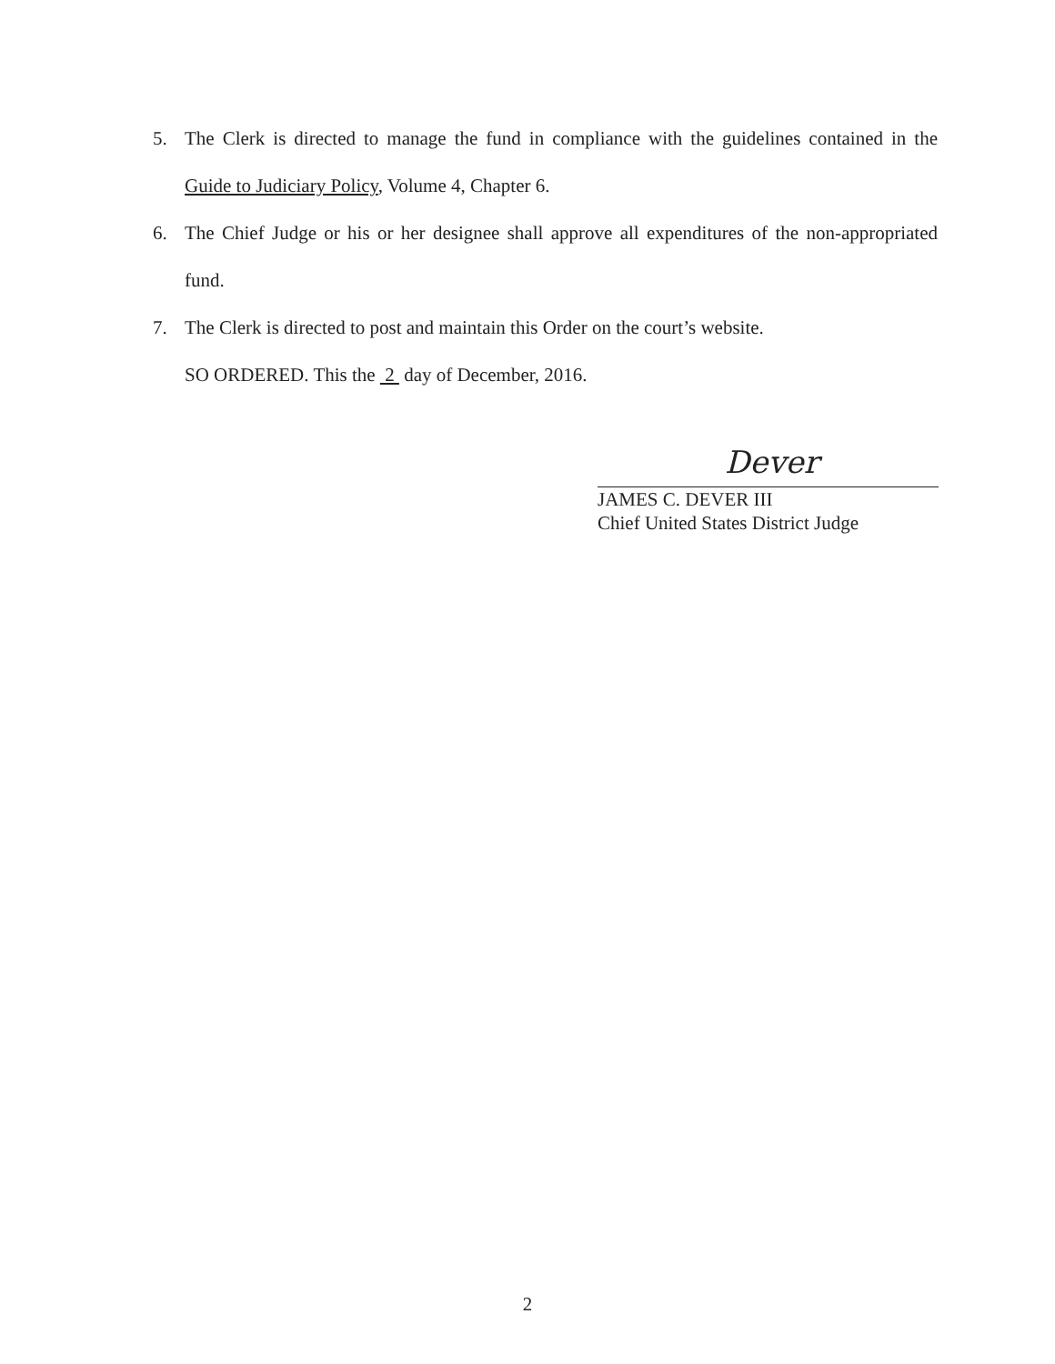5. The Clerk is directed to manage the fund in compliance with the guidelines contained in the Guide to Judiciary Policy, Volume 4, Chapter 6.
6. The Chief Judge or his or her designee shall approve all expenditures of the non-appropriated fund.
7. The Clerk is directed to post and maintain this Order on the court’s website.
SO ORDERED. This the 2 day of December, 2016.
Dever
JAMES C. DEVER III
Chief United States District Judge
2